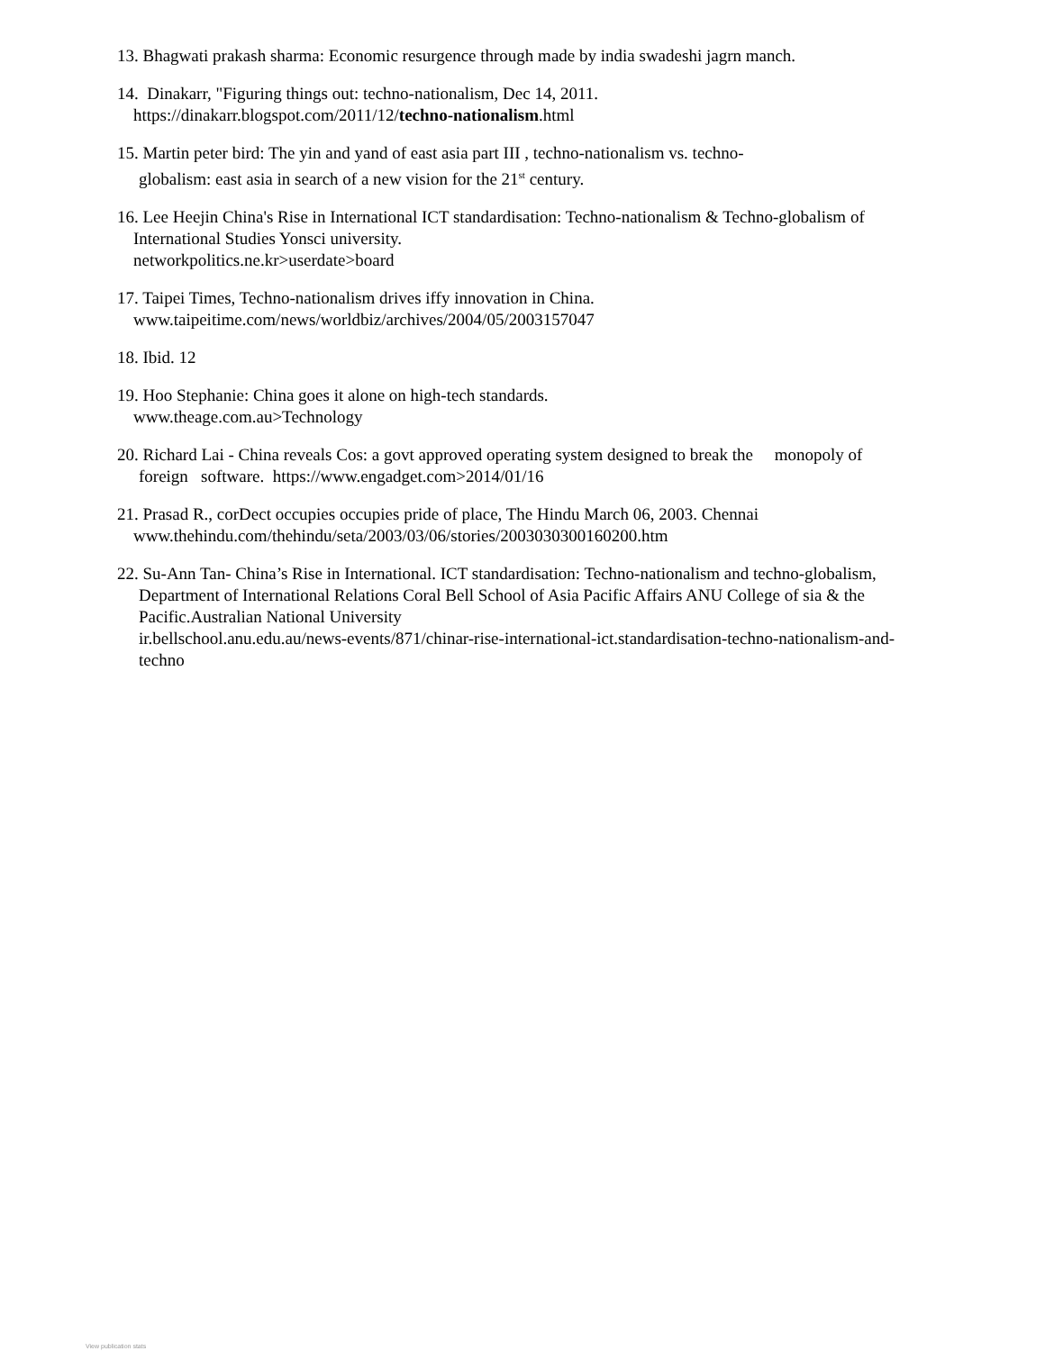13. Bhagwati prakash sharma: Economic resurgence through made by india swadeshi jagrn manch.
14. Dinakarr, "Figuring things out: techno-nationalism, Dec 14, 2011.
https://dinakarr.blogspot.com/2011/12/techno-nationalism.html
15. Martin peter bird: The yin and yand of east asia part III , techno-nationalism vs. techno-
globalism: east asia in search of a new vision for the 21<sup>st</sup> century.
16. Lee Heejin China's Rise in International ICT standardisation: Techno-nationalism & Techno-globalism of
International Studies Yonsci university.
networkpolitics.ne.kr>userdate>board
17. Taipei Times, Techno-nationalism drives iffy innovation in China.
www.taipeitime.com/news/worldbiz/archives/2004/05/2003157047
18. Ibid. 12
19. Hoo Stephanie: China goes it alone on high-tech standards.
www.theage.com.au>Technology
20. Richard Lai - China reveals Cos: a govt approved operating system designed to break the monopoly of
foreign software. https://www.engadget.com>2014/01/16
21. Prasad R., corDect occupies occupies pride of place, The Hindu March 06, 2003. Chennai
www.thehindu.com/thehindu/seta/2003/03/06/stories/2003030300160200.htm
22. Su-Ann Tan- China’s Rise in International. ICT standardisation: Techno-nationalism and techno-globalism,
Department of International Relations Coral Bell School of Asia Pacific Affairs ANU College of sia & the
Pacific.Australian National University
ir.bellschool.anu.edu.au/news-events/871/chinar-rise-international-ict.standardisation-techno-nationalism-and-
techno
View publication stats